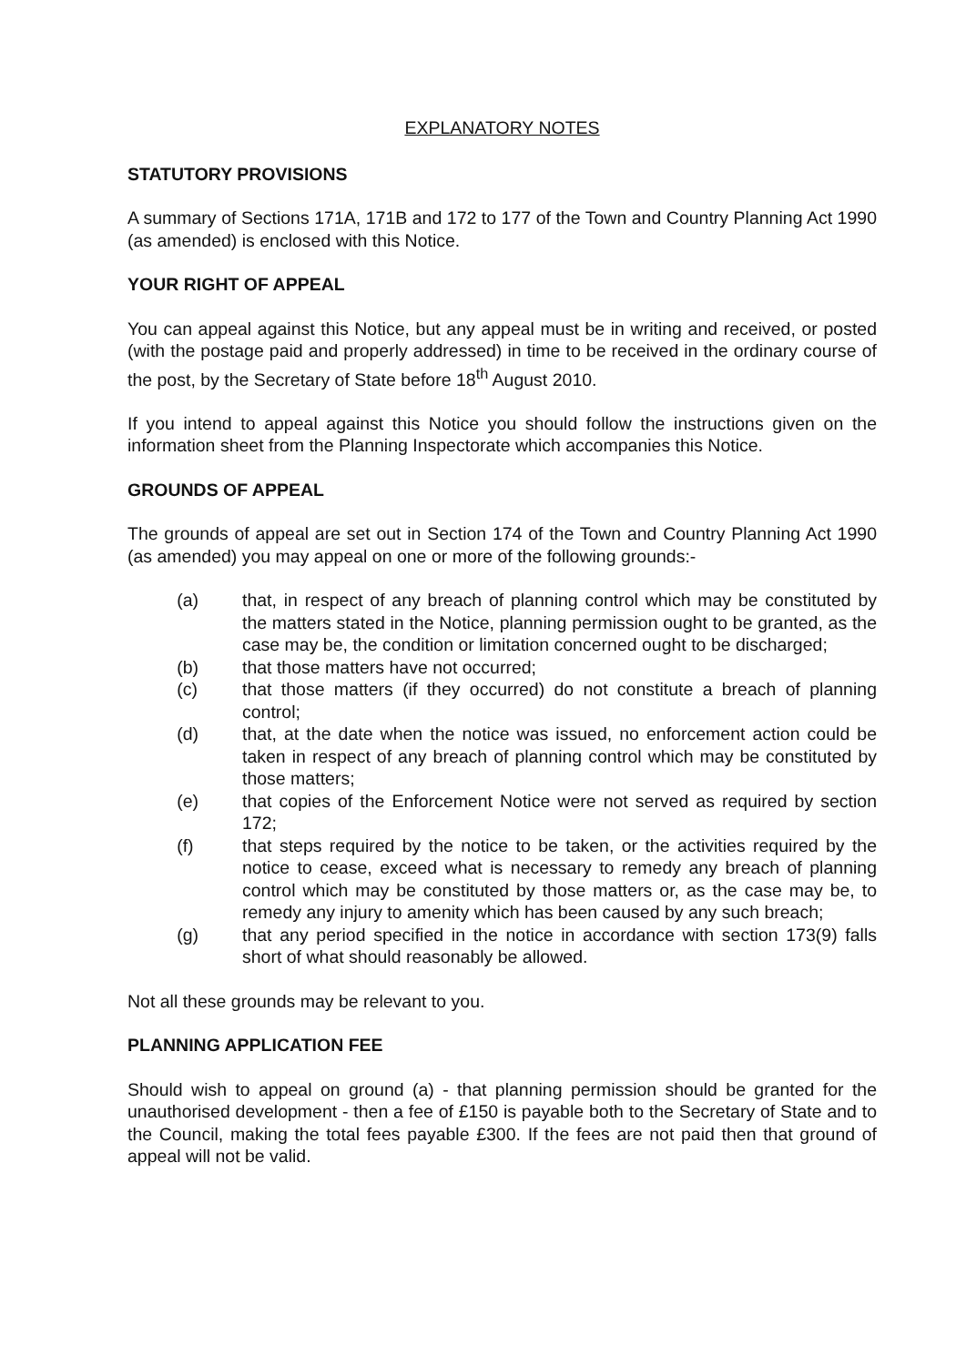EXPLANATORY NOTES
STATUTORY PROVISIONS
A summary of Sections 171A, 171B and 172 to 177 of the Town and Country Planning Act 1990 (as amended) is enclosed with this Notice.
YOUR RIGHT OF APPEAL
You can appeal against this Notice, but any appeal must be in writing and received, or posted (with the postage paid and properly addressed) in time to be received in the ordinary course of the post, by the Secretary of State before 18<sup>th</sup> August 2010.
If you intend to appeal against this Notice you should follow the instructions given on the information sheet from the Planning Inspectorate which accompanies this Notice.
GROUNDS OF APPEAL
The grounds of appeal are set out in Section 174 of the Town and Country Planning Act 1990 (as amended) you may appeal on one or more of the following grounds:-
(a) that, in respect of any breach of planning control which may be constituted by the matters stated in the Notice, planning permission ought to be granted, as the case may be, the condition or limitation concerned ought to be discharged;
(b) that those matters have not occurred;
(c) that those matters (if they occurred) do not constitute a breach of planning control;
(d) that, at the date when the notice was issued, no enforcement action could be taken in respect of any breach of planning control which may be constituted by those matters;
(e) that copies of the Enforcement Notice were not served as required by section 172;
(f) that steps required by the notice to be taken, or the activities required by the notice to cease, exceed what is necessary to remedy any breach of planning control which may be constituted by those matters or, as the case may be, to remedy any injury to amenity which has been caused by any such breach;
(g) that any period specified in the notice in accordance with section 173(9) falls short of what should reasonably be allowed.
Not all these grounds may be relevant to you.
PLANNING APPLICATION FEE
Should wish to appeal on ground (a) - that planning permission should be granted for the unauthorised development - then a fee of £150 is payable both to the Secretary of State and to the Council, making the total fees payable £300. If the fees are not paid then that ground of appeal will not be valid.